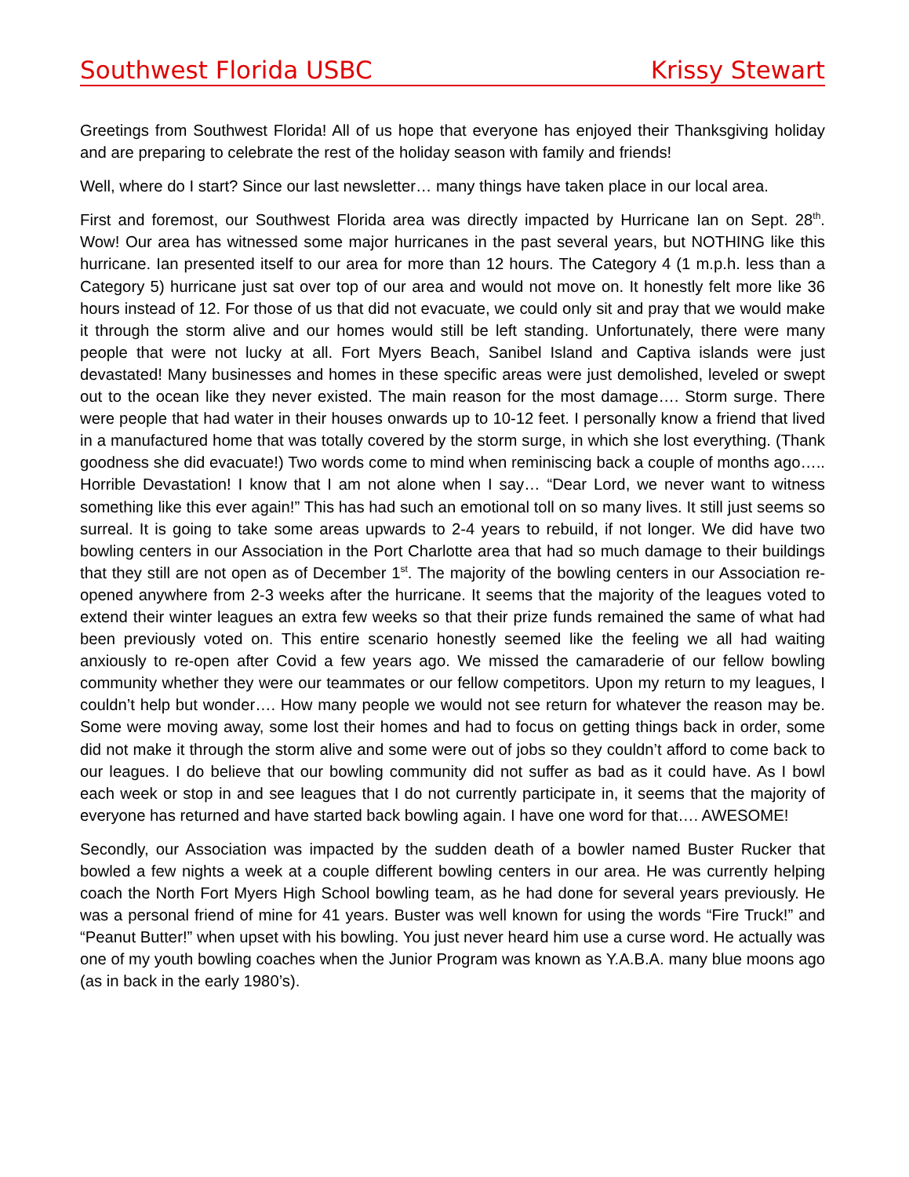Southwest Florida USBC Krissy Stewart
Greetings from Southwest Florida! All of us hope that everyone has enjoyed their Thanksgiving holiday and are preparing to celebrate the rest of the holiday season with family and friends!
Well, where do I start? Since our last newsletter… many things have taken place in our local area.
First and foremost, our Southwest Florida area was directly impacted by Hurricane Ian on Sept. 28<sup>th</sup>. Wow! Our area has witnessed some major hurricanes in the past several years, but NOTHING like this hurricane. Ian presented itself to our area for more than 12 hours. The Category 4 (1 m.p.h. less than a Category 5) hurricane just sat over top of our area and would not move on. It honestly felt more like 36 hours instead of 12. For those of us that did not evacuate, we could only sit and pray that we would make it through the storm alive and our homes would still be left standing. Unfortunately, there were many people that were not lucky at all. Fort Myers Beach, Sanibel Island and Captiva islands were just devastated! Many businesses and homes in these specific areas were just demolished, leveled or swept out to the ocean like they never existed. The main reason for the most damage…. Storm surge. There were people that had water in their houses onwards up to 10-12 feet. I personally know a friend that lived in a manufactured home that was totally covered by the storm surge, in which she lost everything. (Thank goodness she did evacuate!) Two words come to mind when reminiscing back a couple of months ago….. Horrible Devastation! I know that I am not alone when I say… “Dear Lord, we never want to witness something like this ever again!” This has had such an emotional toll on so many lives. It still just seems so surreal. It is going to take some areas upwards to 2-4 years to rebuild, if not longer. We did have two bowling centers in our Association in the Port Charlotte area that had so much damage to their buildings that they still are not open as of December 1<sup>st</sup>. The majority of the bowling centers in our Association re-opened anywhere from 2-3 weeks after the hurricane. It seems that the majority of the leagues voted to extend their winter leagues an extra few weeks so that their prize funds remained the same of what had been previously voted on. This entire scenario honestly seemed like the feeling we all had waiting anxiously to re-open after Covid a few years ago. We missed the camaraderie of our fellow bowling community whether they were our teammates or our fellow competitors. Upon my return to my leagues, I couldn’t help but wonder…. How many people we would not see return for whatever the reason may be. Some were moving away, some lost their homes and had to focus on getting things back in order, some did not make it through the storm alive and some were out of jobs so they couldn’t afford to come back to our leagues. I do believe that our bowling community did not suffer as bad as it could have. As I bowl each week or stop in and see leagues that I do not currently participate in, it seems that the majority of everyone has returned and have started back bowling again. I have one word for that…. AWESOME!
Secondly, our Association was impacted by the sudden death of a bowler named Buster Rucker that bowled a few nights a week at a couple different bowling centers in our area. He was currently helping coach the North Fort Myers High School bowling team, as he had done for several years previously. He was a personal friend of mine for 41 years. Buster was well known for using the words “Fire Truck!” and “Peanut Butter!” when upset with his bowling. You just never heard him use a curse word. He actually was one of my youth bowling coaches when the Junior Program was known as Y.A.B.A. many blue moons ago (as in back in the early 1980’s).